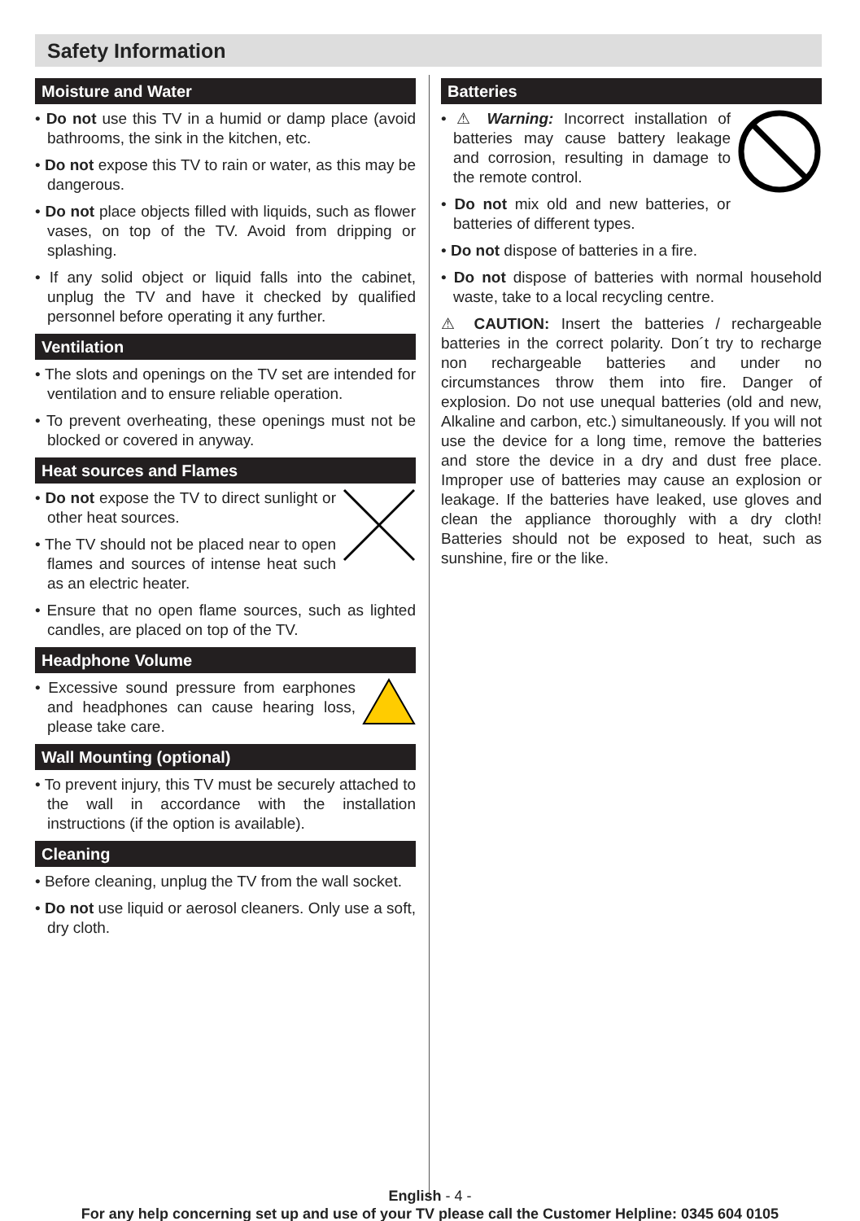Safety Information
Moisture and Water
• Do not use this TV in a humid or damp place (avoid bathrooms, the sink in the kitchen, etc.
• Do not expose this TV to rain or water, as this may be dangerous.
• Do not place objects filled with liquids, such as flower vases, on top of the TV. Avoid from dripping or splashing.
• If any solid object or liquid falls into the cabinet, unplug the TV and have it checked by qualified personnel before operating it any further.
Ventilation
• The slots and openings on the TV set are intended for ventilation and to ensure reliable operation.
• To prevent overheating, these openings must not be blocked or covered in anyway.
Heat sources and Flames
• Do not expose the TV to direct sunlight or other heat sources.
• The TV should not be placed near to open flames and sources of intense heat such as an electric heater.
• Ensure that no open flame sources, such as lighted candles, are placed on top of the TV.
Headphone Volume
• Excessive sound pressure from earphones and headphones can cause hearing loss, please take care.
Wall Mounting (optional)
• To prevent injury, this TV must be securely attached to the wall in accordance with the installation instructions (if the option is available).
Cleaning
• Before cleaning, unplug the TV from the wall socket.
• Do not use liquid or aerosol cleaners. Only use a soft, dry cloth.
Batteries
• ⚠ Warning: Incorrect installation of batteries may cause battery leakage and corrosion, resulting in damage to the remote control.
• Do not mix old and new batteries, or batteries of different types.
• Do not dispose of batteries in a fire.
• Do not dispose of batteries with normal household waste, take to a local recycling centre.
⚠ CAUTION: Insert the batteries / rechargeable batteries in the correct polarity. Don´t try to recharge non rechargeable batteries and under no circumstances throw them into fire. Danger of explosion. Do not use unequal batteries (old and new, Alkaline and carbon, etc.) simultaneously. If you will not use the device for a long time, remove the batteries and store the device in a dry and dust free place. Improper use of batteries may cause an explosion or leakage. If the batteries have leaked, use gloves and clean the appliance thoroughly with a dry cloth! Batteries should not be exposed to heat, such as sunshine, fire or the like.
English - 4 -
For any help concerning set up and use of your TV please call the Customer Helpline: 0345 604 0105